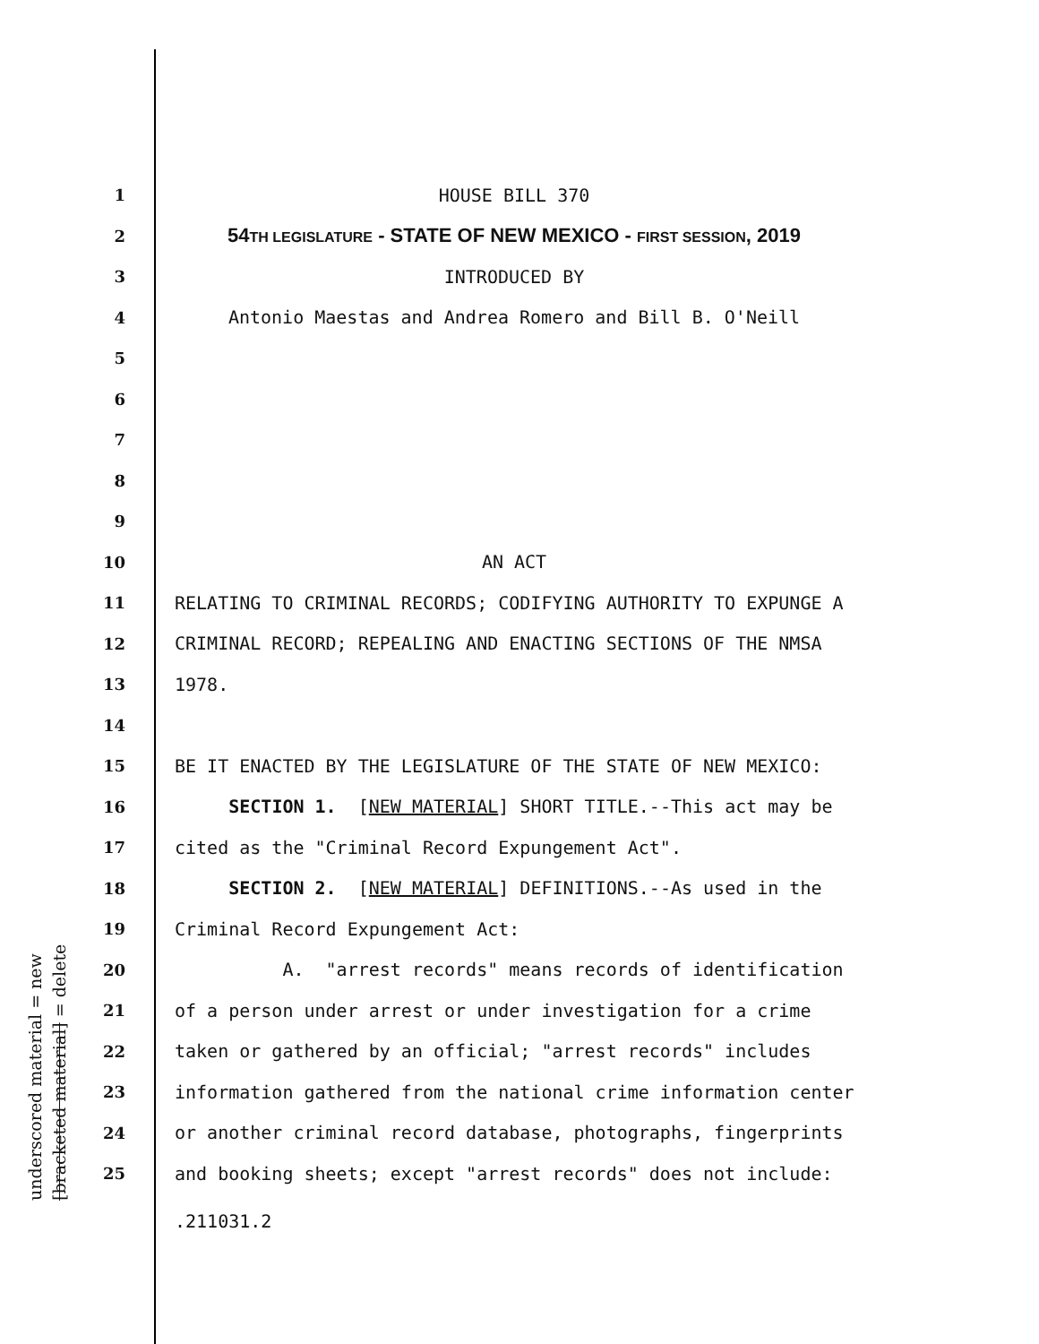underscored material = new [bracketed material] = delete
1 HOUSE BILL 370
2 54TH LEGISLATURE - STATE OF NEW MEXICO - FIRST SESSION, 2019
3 INTRODUCED BY
4 Antonio Maestas and Andrea Romero and Bill B. O'Neill
5
6
7
8
9
10 AN ACT
11 RELATING TO CRIMINAL RECORDS; CODIFYING AUTHORITY TO EXPUNGE A
12 CRIMINAL RECORD; REPEALING AND ENACTING SECTIONS OF THE NMSA
13 1978.
14
15 BE IT ENACTED BY THE LEGISLATURE OF THE STATE OF NEW MEXICO:
16 SECTION 1. [NEW MATERIAL] SHORT TITLE.--This act may be
17 cited as the "Criminal Record Expungement Act".
18 SECTION 2. [NEW MATERIAL] DEFINITIONS.--As used in the
19 Criminal Record Expungement Act:
20 A. "arrest records" means records of identification
21 of a person under arrest or under investigation for a crime
22 taken or gathered by an official; "arrest records" includes
23 information gathered from the national crime information center
24 or another criminal record database, photographs, fingerprints
25 and booking sheets; except "arrest records" does not include:
.211031.2